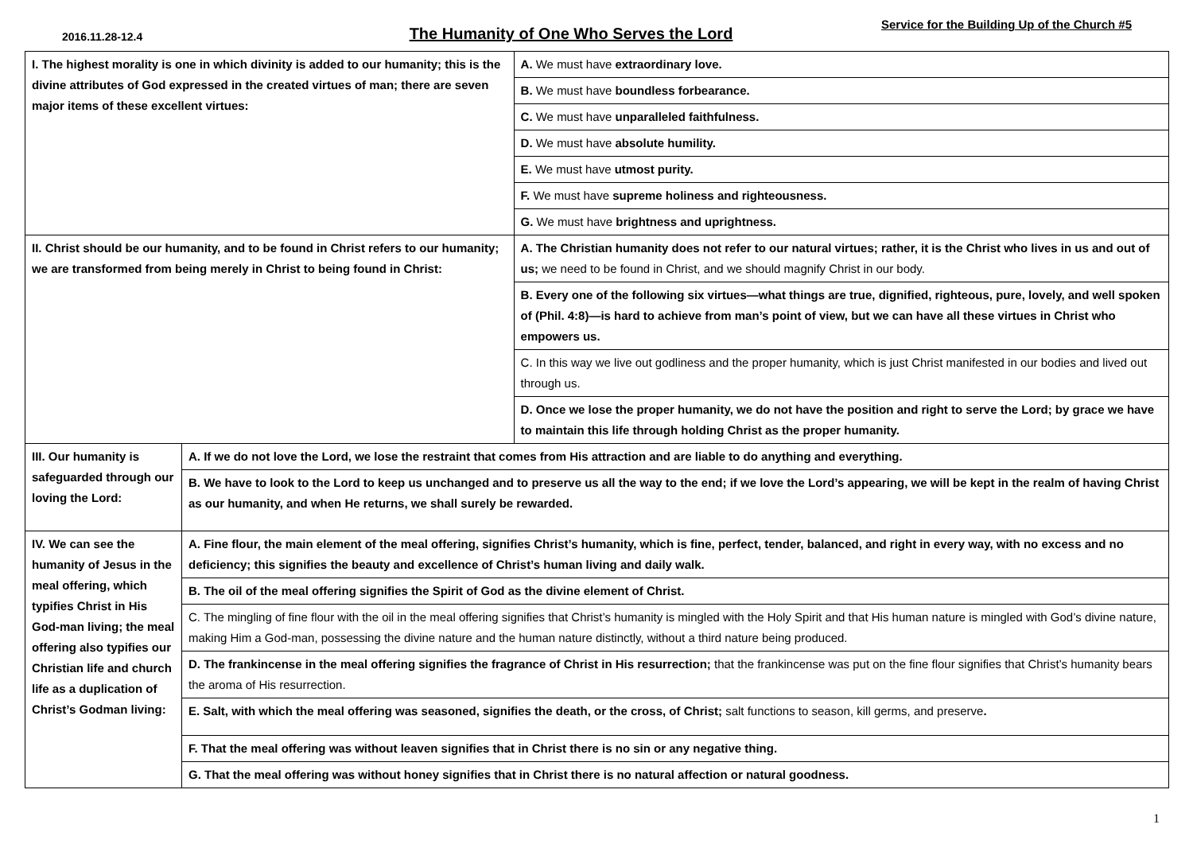2016.11.28-12.4 The Humanity of One Who Serves the Lord Service for the Building Up of the Church #5
| I. The highest morality is one in which divinity is added to our humanity; this is the divine attributes of God expressed in the created virtues of man; there are seven major items of these excellent virtues: | | A. We must have extraordinary love. |
| | | B. We must have boundless forbearance. |
| | | C. We must have unparalleled faithfulness. |
| | | D. We must have absolute humility. |
| | | E. We must have utmost purity. |
| | | F. We must have supreme holiness and righteousness. |
| | | G. We must have brightness and uprightness. |
| II. Christ should be our humanity, and to be found in Christ refers to our humanity; we are transformed from being merely in Christ to being found in Christ: | | A. The Christian humanity does not refer to our natural virtues; rather, it is the Christ who lives in us and out of us; we need to be found in Christ, and we should magnify Christ in our body. |
| | | B. Every one of the following six virtues—what things are true, dignified, righteous, pure, lovely, and well spoken of (Phil. 4:8)—is hard to achieve from man’s point of view, but we can have all these virtues in Christ who empowers us. |
| | | C. In this way we live out godliness and the proper humanity, which is just Christ manifested in our bodies and lived out through us. |
| | | D. Once we lose the proper humanity, we do not have the position and right to serve the Lord; by grace we have to maintain this life through holding Christ as the proper humanity. |
| III. Our humanity is safeguarded through our loving the Lord: | A. If we do not love the Lord, we lose the restraint that comes from His attraction and are liable to do anything and everything. | |
| | B. We have to look to the Lord to keep us unchanged and to preserve us all the way to the end; if we love the Lord’s appearing, we will be kept in the realm of having Christ as our humanity, and when He returns, we shall surely be rewarded. | |
| IV. We can see the humanity of Jesus in the meal offering, which typifies Christ in His God-man living; the meal offering also typifies our Christian life and church life as a duplication of Christ’s Godman living: | A. Fine flour, the main element of the meal offering, signifies Christ’s humanity, which is fine, perfect, tender, balanced, and right in every way, with no excess and no deficiency; this signifies the beauty and excellence of Christ’s human living and daily walk. | |
| | B. The oil of the meal offering signifies the Spirit of God as the divine element of Christ. | |
| | C. The mingling of fine flour with the oil in the meal offering signifies that Christ’s humanity is mingled with the Holy Spirit and that His human nature is mingled with God’s divine nature, making Him a God-man, possessing the divine nature and the human nature distinctly, without a third nature being produced. | |
| | D. The frankincense in the meal offering signifies the fragrance of Christ in His resurrection; that the frankincense was put on the fine flour signifies that Christ’s humanity bears the aroma of His resurrection. | |
| | E. Salt, with which the meal offering was seasoned, signifies the death, or the cross, of Christ; salt functions to season, kill germs, and preserve . | |
| | F. That the meal offering was without leaven signifies that in Christ there is no sin or any negative thing. | |
| | G. That the meal offering was without honey signifies that in Christ there is no natural affection or natural goodness. | |
1